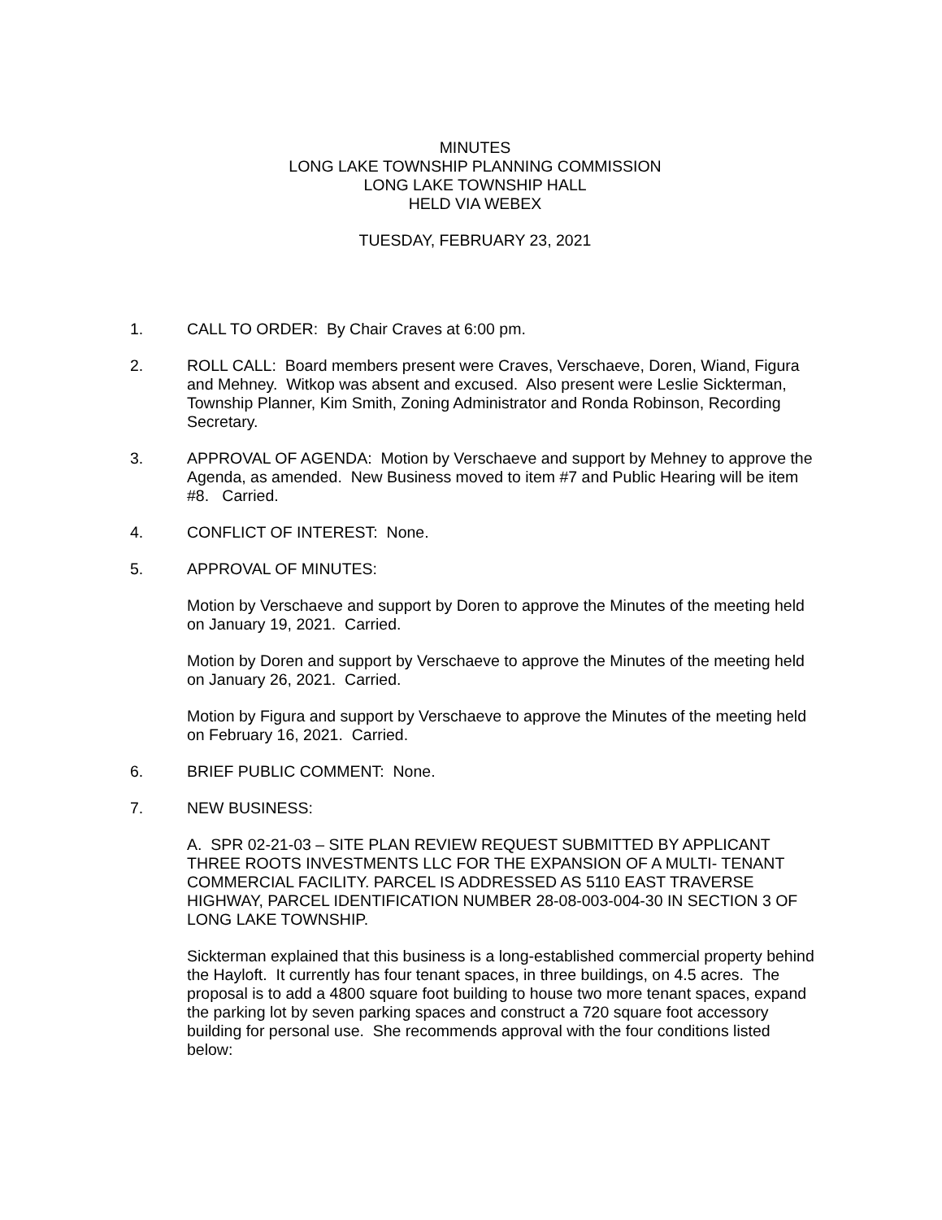MINUTES
LONG LAKE TOWNSHIP PLANNING COMMISSION
LONG LAKE TOWNSHIP HALL
HELD VIA WEBEX
TUESDAY, FEBRUARY 23, 2021
1. CALL TO ORDER: By Chair Craves at 6:00 pm.
2. ROLL CALL: Board members present were Craves, Verschaeve, Doren, Wiand, Figura and Mehney. Witkop was absent and excused. Also present were Leslie Sickterman, Township Planner, Kim Smith, Zoning Administrator and Ronda Robinson, Recording Secretary.
3. APPROVAL OF AGENDA: Motion by Verschaeve and support by Mehney to approve the Agenda, as amended. New Business moved to item #7 and Public Hearing will be item #8. Carried.
4. CONFLICT OF INTEREST: None.
5. APPROVAL OF MINUTES:
Motion by Verschaeve and support by Doren to approve the Minutes of the meeting held on January 19, 2021. Carried.
Motion by Doren and support by Verschaeve to approve the Minutes of the meeting held on January 26, 2021. Carried.
Motion by Figura and support by Verschaeve to approve the Minutes of the meeting held on February 16, 2021. Carried.
6. BRIEF PUBLIC COMMENT: None.
7. NEW BUSINESS:
A. SPR 02-21-03 – SITE PLAN REVIEW REQUEST SUBMITTED BY APPLICANT THREE ROOTS INVESTMENTS LLC FOR THE EXPANSION OF A MULTI- TENANT COMMERCIAL FACILITY. PARCEL IS ADDRESSED AS 5110 EAST TRAVERSE HIGHWAY, PARCEL IDENTIFICATION NUMBER 28-08-003-004-30 IN SECTION 3 OF LONG LAKE TOWNSHIP.
Sickterman explained that this business is a long-established commercial property behind the Hayloft. It currently has four tenant spaces, in three buildings, on 4.5 acres. The proposal is to add a 4800 square foot building to house two more tenant spaces, expand the parking lot by seven parking spaces and construct a 720 square foot accessory building for personal use. She recommends approval with the four conditions listed below: